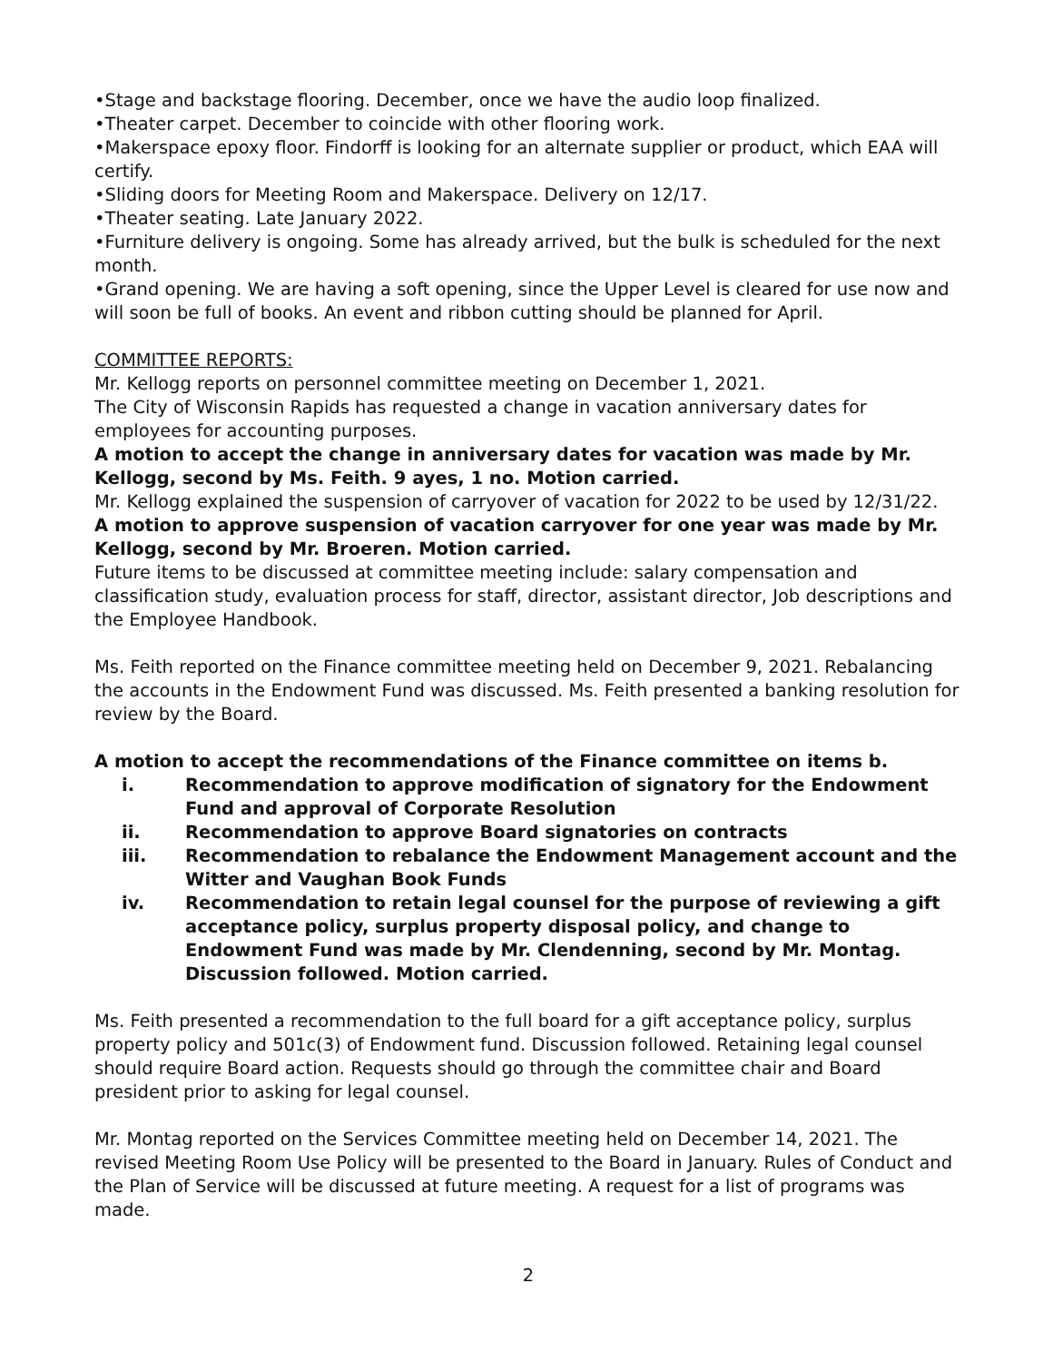•Stage and backstage flooring. December, once we have the audio loop finalized.
•Theater carpet. December to coincide with other flooring work.
•Makerspace epoxy floor. Findorff is looking for an alternate supplier or product, which EAA will certify.
•Sliding doors for Meeting Room and Makerspace. Delivery on 12/17.
•Theater seating. Late January 2022.
•Furniture delivery is ongoing. Some has already arrived, but the bulk is scheduled for the next month.
•Grand opening. We are having a soft opening, since the Upper Level is cleared for use now and will soon be full of books. An event and ribbon cutting should be planned for April.
COMMITTEE REPORTS:
Mr. Kellogg reports on personnel committee meeting on December 1, 2021.
The City of Wisconsin Rapids has requested a change in vacation anniversary dates for employees for accounting purposes.
A motion to accept the change in anniversary dates for vacation was made by Mr. Kellogg, second by Ms. Feith. 9 ayes, 1 no. Motion carried.
Mr. Kellogg explained the suspension of carryover of vacation for 2022 to be used by 12/31/22.
A motion to approve suspension of vacation carryover for one year was made by Mr. Kellogg, second by Mr. Broeren. Motion carried.
Future items to be discussed at committee meeting include: salary compensation and classification study, evaluation process for staff, director, assistant director, Job descriptions and the Employee Handbook.
Ms. Feith reported on the Finance committee meeting held on December 9, 2021. Rebalancing the accounts in the Endowment Fund was discussed. Ms. Feith presented a banking resolution for review by the Board.
A motion to accept the recommendations of the Finance committee on items b.
i. Recommendation to approve modification of signatory for the Endowment Fund and approval of Corporate Resolution
ii. Recommendation to approve Board signatories on contracts
iii. Recommendation to rebalance the Endowment Management account and the Witter and Vaughan Book Funds
iv. Recommendation to retain legal counsel for the purpose of reviewing a gift acceptance policy, surplus property disposal policy, and change to Endowment Fund was made by Mr. Clendenning, second by Mr. Montag. Discussion followed. Motion carried.
Ms. Feith presented a recommendation to the full board for a gift acceptance policy, surplus property policy and 501c(3) of Endowment fund. Discussion followed. Retaining legal counsel should require Board action. Requests should go through the committee chair and Board president prior to asking for legal counsel.
Mr. Montag reported on the Services Committee meeting held on December 14, 2021. The revised Meeting Room Use Policy will be presented to the Board in January. Rules of Conduct and the Plan of Service will be discussed at future meeting. A request for a list of programs was made.
2